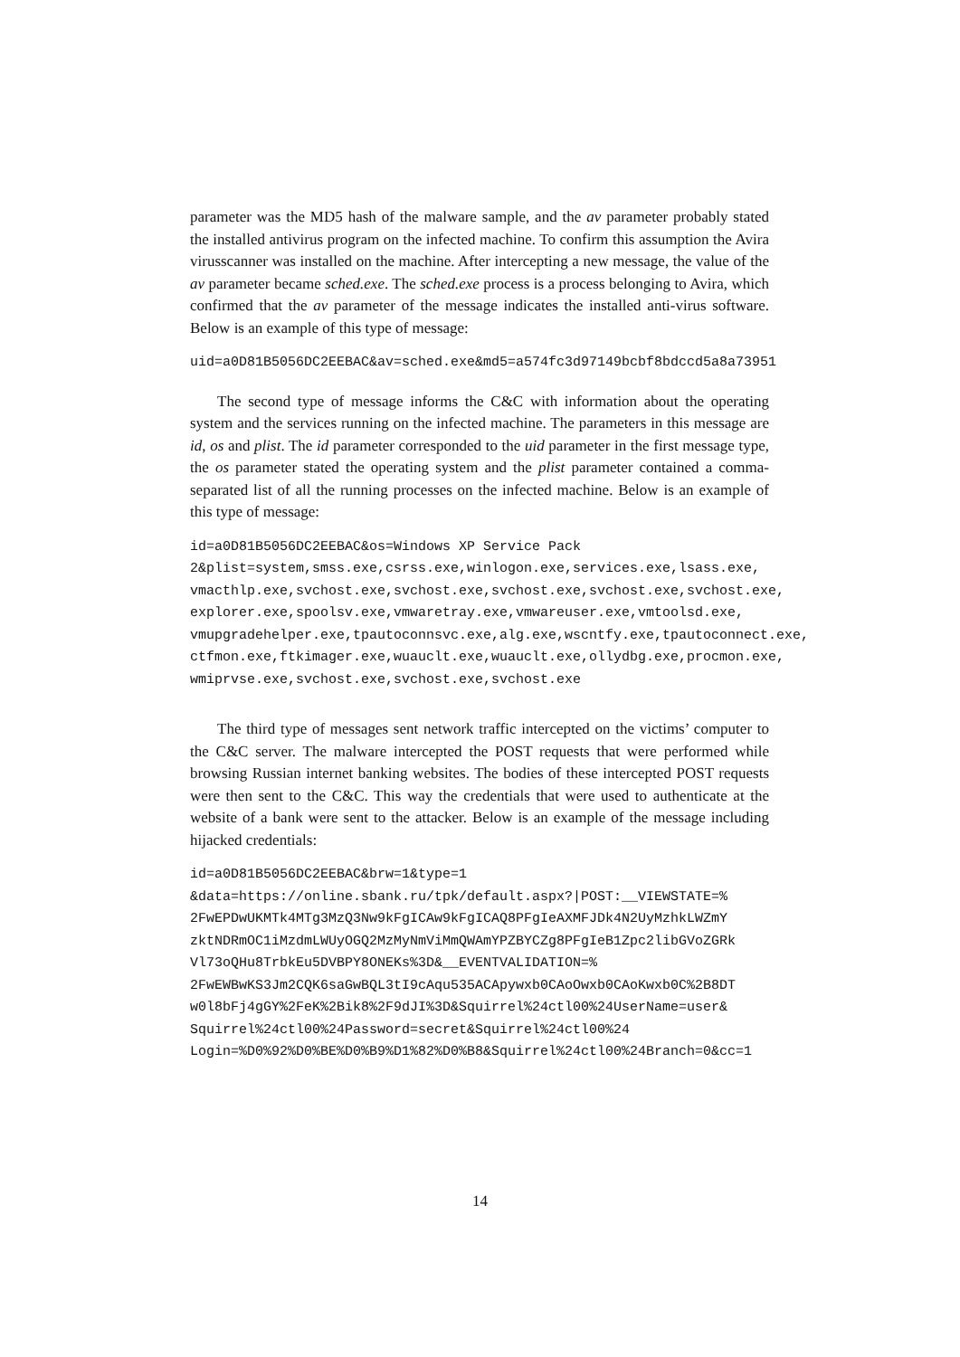parameter was the MD5 hash of the malware sample, and the av parameter probably stated the installed antivirus program on the infected machine. To confirm this assumption the Avira virusscanner was installed on the machine. After intercepting a new message, the value of the av parameter became sched.exe. The sched.exe process is a process belonging to Avira, which confirmed that the av parameter of the message indicates the installed anti-virus software. Below is an example of this type of message:
uid=a0D81B5056DC2EEBAC&av=sched.exe&md5=a574fc3d97149bcbf8bdccd5a8a73951
The second type of message informs the C&C with information about the operating system and the services running on the infected machine. The parameters in this message are id, os and plist. The id parameter corresponded to the uid parameter in the first message type, the os parameter stated the operating system and the plist parameter contained a comma-separated list of all the running processes on the infected machine. Below is an example of this type of message:
id=a0D81B5056DC2EEBAC&os=Windows XP Service Pack
2&plist=system,smss.exe,csrss.exe,winlogon.exe,services.exe,lsass.exe,
vmacthlp.exe,svchost.exe,svchost.exe,svchost.exe,svchost.exe,svchost.exe,
explorer.exe,spoolsv.exe,vmwaretray.exe,vmwareuser.exe,vmtoolsd.exe,
vmupgradehelper.exe,tpautoconnsvc.exe,alg.exe,wscntfy.exe,tpautoconnect.exe,
ctfmon.exe,ftkimager.exe,wuauclt.exe,wuauclt.exe,ollydbg.exe,procmon.exe,
wmiprvse.exe,svchost.exe,svchost.exe,svchost.exe
The third type of messages sent network traffic intercepted on the victims’ computer to the C&C server. The malware intercepted the POST requests that were performed while browsing Russian internet banking websites. The bodies of these intercepted POST requests were then sent to the C&C. This way the credentials that were used to authenticate at the website of a bank were sent to the attacker. Below is an example of the message including hijacked credentials:
id=a0D81B5056DC2EEBAC&brw=1&type=1
&data=https://online.sbank.ru/tpk/default.aspx?|POST:__VIEWSTATE=%
2FwEPDwUKMTk4MTg3MzQ3Nw9kFgICAw9kFgICAQ8PFgIeAXMFJDk4N2UyMzhkLWZmY
zktNDRmOC1iMzdmLWUyOGQ2MzMyNmViMmQWAmYPZBYCZg8PFgIeB1Zpc2libGVoZGRk
Vl73oQHu8TrbkEu5DVBPY8ONEKs%3D&__EVENTVALIDATION=%
2FwEWBwKS3Jm2CQK6saGwBQL3tI9cAqu535ACApywxb0CAoOwxb0CAoKwxb0C%2B8DT
w0l8bFj4gGY%2FeK%2Bik8%2F9dJI%3D&Squirrel%24ctl00%24UserName=user&
Squirrel%24ctl00%24Password=secret&Squirrel%24ctl00%24
Login=%D0%92%D0%BE%D0%B9%D1%82%D0%B8&Squirrel%24ctl00%24Branch=0&cc=1
14